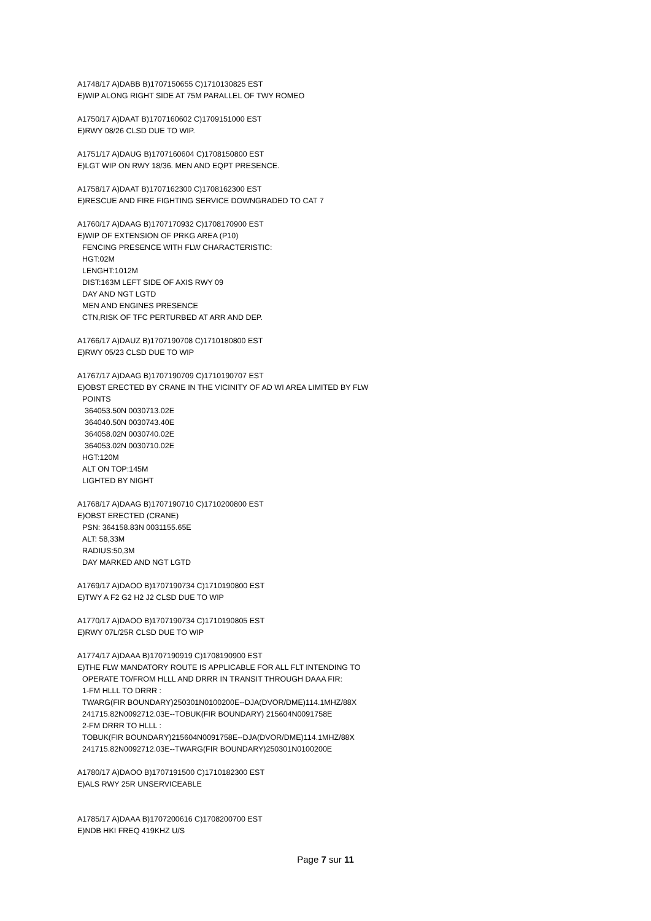A1748/17 A)DABB B)1707150655 C)1710130825 EST
E)WIP ALONG RIGHT SIDE AT 75M PARALLEL OF TWY ROMEO
A1750/17 A)DAAT B)1707160602 C)1709151000 EST
E)RWY 08/26 CLSD DUE TO WIP.
A1751/17 A)DAUG B)1707160604 C)1708150800 EST
E)LGT WIP ON RWY 18/36. MEN AND EQPT PRESENCE.
A1758/17 A)DAAT B)1707162300 C)1708162300 EST
E)RESCUE AND FIRE FIGHTING SERVICE DOWNGRADED TO CAT 7
A1760/17 A)DAAG B)1707170932 C)1708170900 EST
E)WIP OF EXTENSION OF PRKG AREA (P10)
FENCING PRESENCE WITH FLW CHARACTERISTIC:
HGT:02M
LENGHT:1012M
DIST:163M LEFT SIDE OF AXIS RWY 09
DAY AND NGT LGTD
MEN AND ENGINES PRESENCE
CTN,RISK OF TFC PERTURBED AT ARR AND DEP.
A1766/17 A)DAUZ B)1707190708 C)1710180800 EST
E)RWY 05/23 CLSD DUE TO WIP
A1767/17 A)DAAG B)1707190709 C)1710190707 EST
E)OBST ERECTED BY CRANE IN THE VICINITY OF AD WI AREA LIMITED BY FLW
POINTS
364053.50N 0030713.02E
364040.50N 0030743.40E
364058.02N 0030740.02E
364053.02N 0030710.02E
HGT:120M
ALT ON TOP:145M
LIGHTED BY NIGHT
A1768/17 A)DAAG B)1707190710 C)1710200800 EST
E)OBST ERECTED (CRANE)
PSN: 364158.83N 0031155.65E
ALT: 58,33M
RADIUS:50,3M
DAY MARKED AND NGT LGTD
A1769/17 A)DAOO B)1707190734 C)1710190800 EST
E)TWY A F2 G2 H2 J2 CLSD DUE TO WIP
A1770/17 A)DAOO B)1707190734 C)1710190805 EST
E)RWY 07L/25R CLSD DUE TO WIP
A1774/17 A)DAAA B)1707190919 C)1708190900 EST
E)THE FLW MANDATORY ROUTE IS APPLICABLE FOR ALL FLT INTENDING TO
OPERATE TO/FROM HLLL AND DRRR IN TRANSIT THROUGH DAAA FIR:
1-FM HLLL TO DRRR :
TWARG(FIR BOUNDARY)250301N0100200E--DJA(DVOR/DME)114.1MHZ/88X
241715.82N0092712.03E--TOBUK(FIR BOUNDARY) 215604N0091758E
2-FM DRRR TO HLLL :
TOBUK(FIR BOUNDARY)215604N0091758E--DJA(DVOR/DME)114.1MHZ/88X
241715.82N0092712.03E--TWARG(FIR BOUNDARY)250301N0100200E
A1780/17 A)DAOO B)1707191500 C)1710182300 EST
E)ALS RWY 25R UNSERVICEABLE
A1785/17 A)DAAA B)1707200616 C)1708200700 EST
E)NDB HKI FREQ 419KHZ U/S
Page 7 sur 11